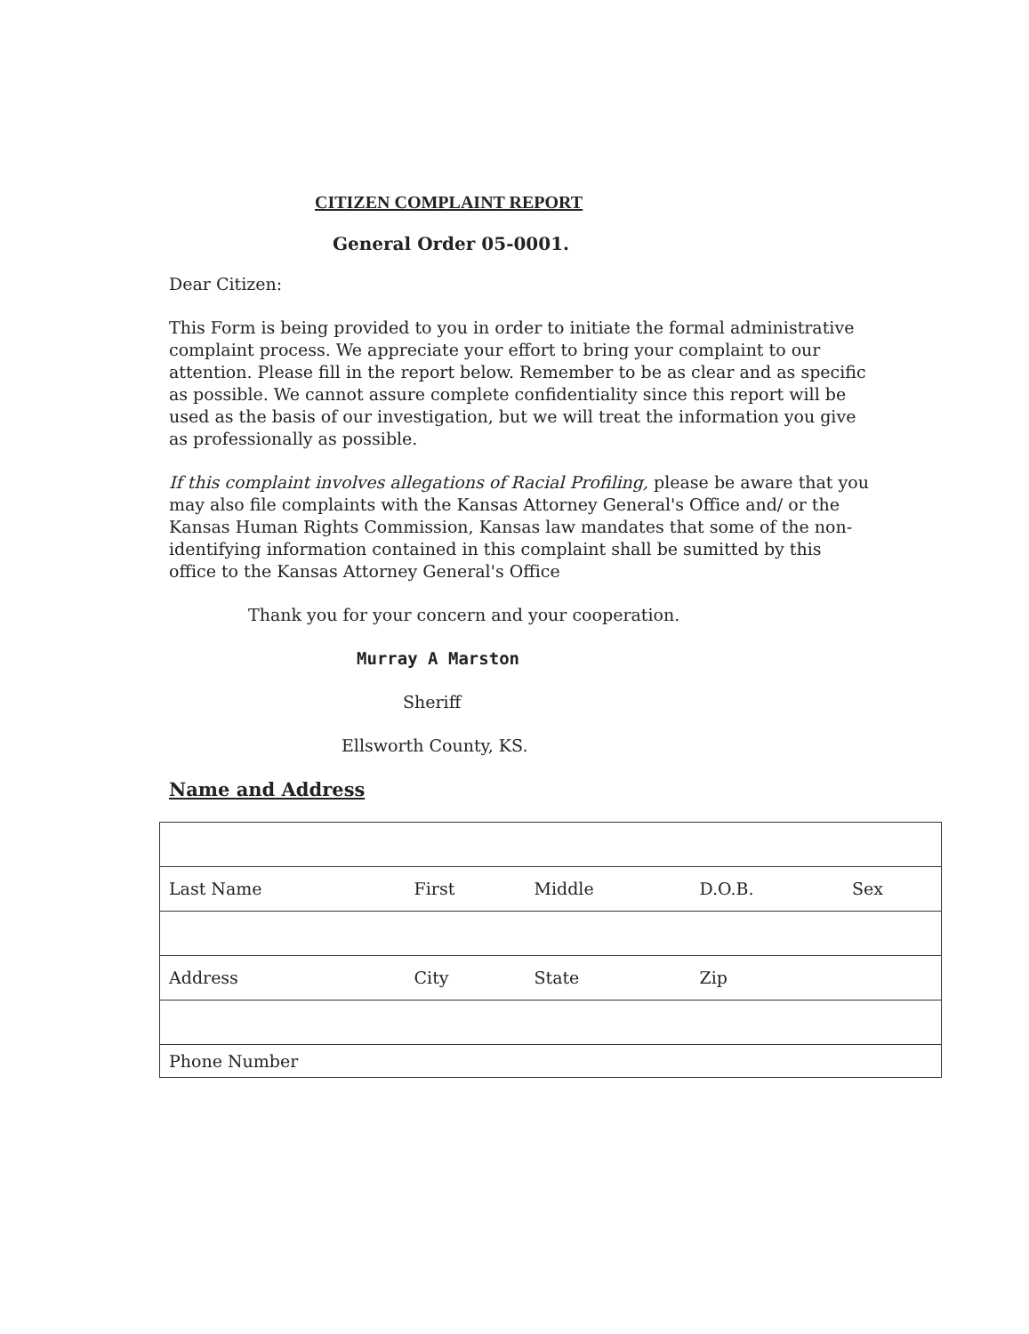CITIZEN COMPLAINT REPORT
General Order 05-0001.
Dear Citizen:
This Form is being provided to you in order to initiate the formal administrative complaint process. We appreciate your effort to bring your complaint to our attention. Please fill in the report below. Remember to be as clear and as specific as possible. We cannot assure complete confidentiality since this report will be used as the basis of our investigation, but we will treat the information you give as professionally as possible.
If this complaint involves allegations of Racial Profiling, please be aware that you may also file complaints with the Kansas Attorney General's Office and/ or the Kansas Human Rights Commission, Kansas law mandates that some of the non-identifying information contained in this complaint shall be sumitted by this office to the Kansas Attorney General's Office
Thank you for your concern and your cooperation.
Murray A Marston
Sheriff
Ellsworth County, KS.
Name and Address
| Last Name | First | Middle | D.O.B. | Sex |
| Address | City | State | Zip | |
| Phone Number | | | | |